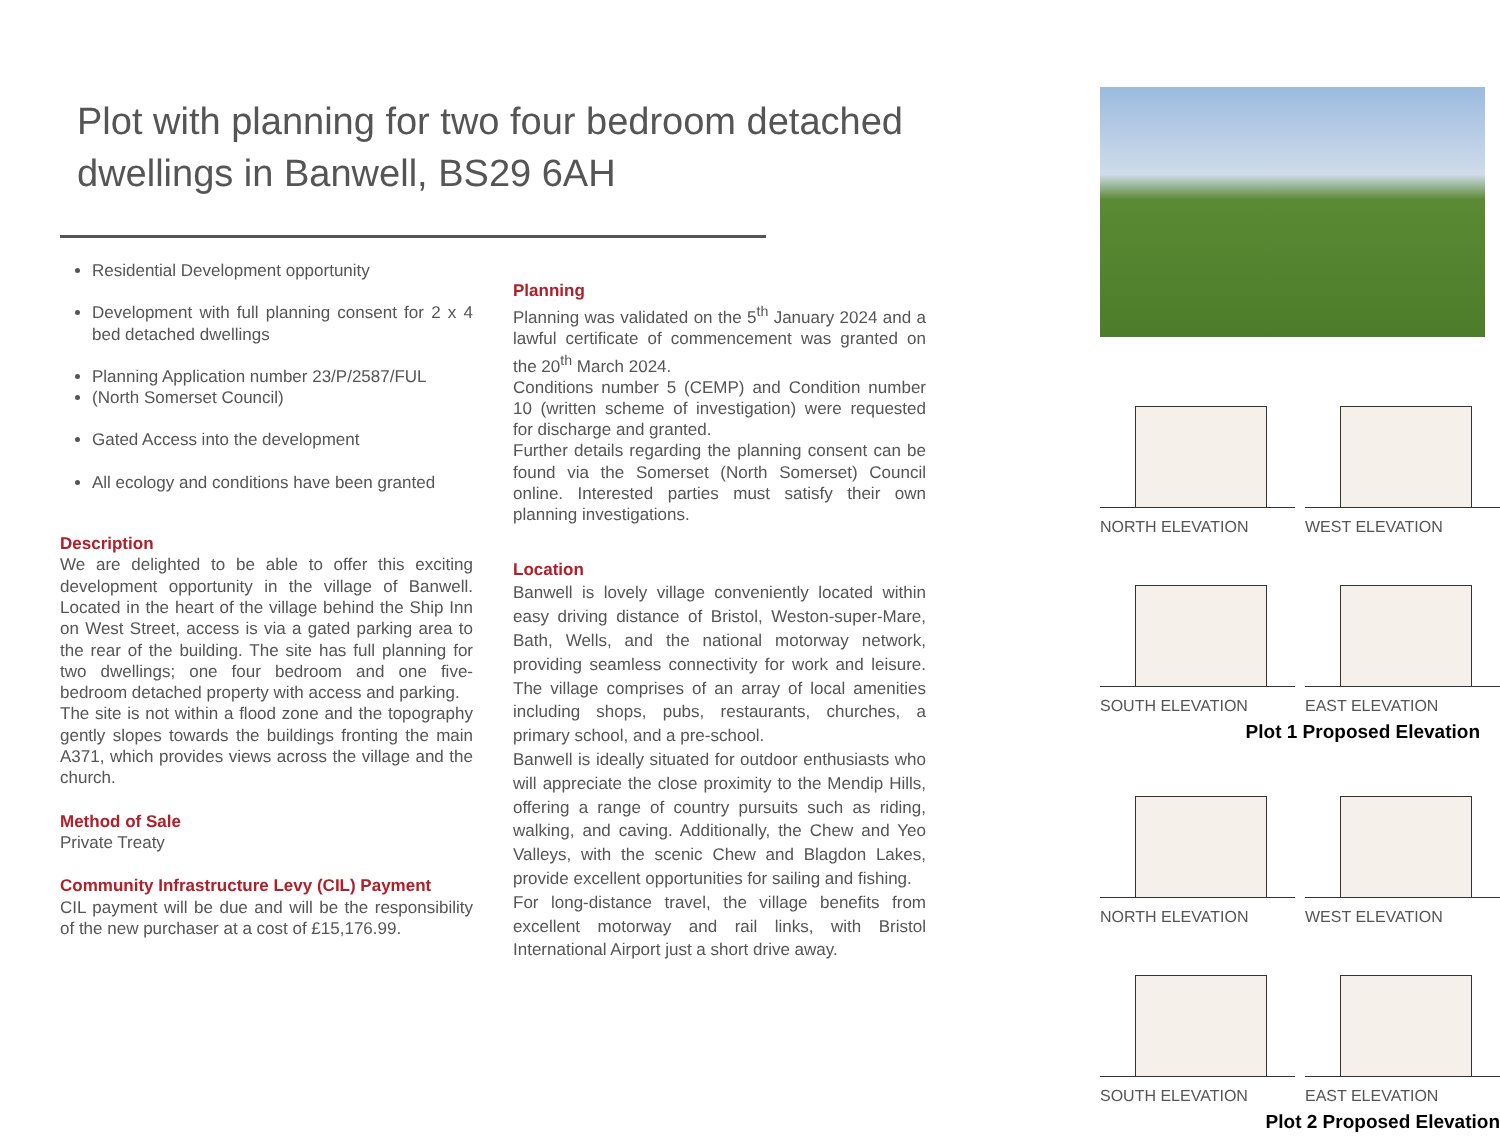Plot with planning for two four bedroom detached dwellings in Banwell, BS29 6AH
Residential Development opportunity
Development with full planning consent for 2 x 4 bed detached dwellings
Planning Application number 23/P/2587/FUL
(North Somerset Council)
Gated Access into the development
All ecology and conditions have been granted
Description
We are delighted to be able to offer this exciting development opportunity in the village of Banwell. Located in the heart of the village behind the Ship Inn on West Street, access is via a gated parking area to the rear of the building. The site has full planning for two dwellings; one four bedroom and one five-bedroom detached property with access and parking.
The site is not within a flood zone and the topography gently slopes towards the buildings fronting the main A371, which provides views across the village and the church.
Method of Sale
Private Treaty
Community Infrastructure Levy (CIL) Payment
CIL payment will be due and will be the responsibility of the new purchaser at a cost of £15,176.99.
Planning
Planning was validated on the 5<sup>th</sup> January 2024 and a lawful certificate of commencement was granted on the 20<sup>th</sup> March 2024.
Conditions number 5 (CEMP) and Condition number 10 (written scheme of investigation) were requested for discharge and granted.
Further details regarding the planning consent can be found via the Somerset (North Somerset) Council online. Interested parties must satisfy their own planning investigations.
Location
Banwell is lovely village conveniently located within easy driving distance of Bristol, Weston-super-Mare, Bath, Wells, and the national motorway network, providing seamless connectivity for work and leisure. The village comprises of an array of local amenities including shops, pubs, restaurants, churches, a primary school, and a pre-school.
Banwell is ideally situated for outdoor enthusiasts who will appreciate the close proximity to the Mendip Hills, offering a range of country pursuits such as riding, walking, and caving. Additionally, the Chew and Yeo Valleys, with the scenic Chew and Blagdon Lakes, provide excellent opportunities for sailing and fishing.
For long-distance travel, the village benefits from excellent motorway and rail links, with Bristol International Airport just a short drive away.
NORTH ELEVATION
WEST ELEVATION
SOUTH ELEVATION
EAST ELEVATION
Plot 1 Proposed Elevation
NORTH ELEVATION
WEST ELEVATION
SOUTH ELEVATION
EAST ELEVATION
Plot 2 Proposed Elevation